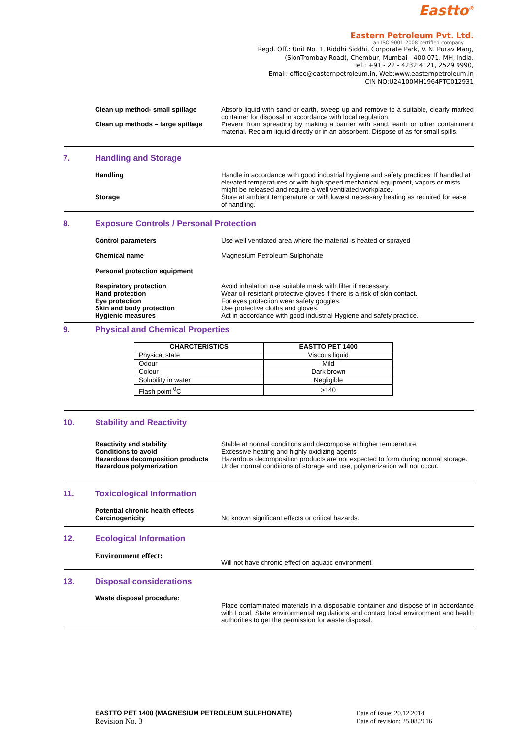Eastto<sup>®</sup>
Eastern Petroleum Pvt. Ltd.
an ISO 9001-2008 certified company
Regd. Off.: Unit No. 1, Riddhi Siddhi, Corporate Park, V. N. Purav Marg,
(SionTrombay Road), Chembur, Mumbai - 400 071. MH, India.
Tel.: +91 - 22 - 4232 4121, 2529 9990,
Email: office@easternpetroleum.in, Web:www.easternpetroleum.in
CIN NO:U24100MH1964PTC012931
Clean up method- small spillage Absorb liquid with sand or earth, sweep up and remove to a suitable, clearly marked container for disposal in accordance with local regulation.
Clean up methods – large spillage
Prevent from spreading by making a barrier with sand, earth or other containment material. Reclaim liquid directly or in an absorbent. Dispose of as for small spills.
7. Handling and Storage
Handling Handle in accordance with good industrial hygiene and safety practices. If handled at elevated temperatures or with high speed mechanical equipment, vapors or mists might be released and require a well ventilated workplace.
Storage Store at ambient temperature or with lowest necessary heating as required for ease of handling.
8. Exposure Controls / Personal Protection
Control parameters Use well ventilated area where the material is heated or sprayed
Chemical name Magnesium Petroleum Sulphonate
Personal protection equipment
Respiratory protection
Hand protection
Eye protection
Skin and body protection
Hygienic measures
Avoid inhalation use suitable mask with filter if necessary.
Wear oil-resistant protective gloves if there is a risk of skin contact.
For eyes protection wear safety goggles.
Use protective cloths and gloves.
Act in accordance with good industrial Hygiene and safety practice.
9. Physical and Chemical Properties
| CHARCTERISTICS | EASTTO PET 1400 |
| --- | --- |
| Physical state | Viscous liquid |
| Odour | Mild |
| Colour | Dark brown |
| Solubility in water | Negligible |
| Flash point <sup>0</sup>C | >140 |
10. Stability and Reactivity
Reactivity and stability
Conditions to avoid
Hazardous decomposition products
Stable at normal conditions and decompose at higher temperature.
Excessive heating and highly oxidizing agents
Hazardous decomposition products are not expected to form during normal storage.
Hazardous polymerization Under normal conditions of storage and use, polymerization will not occur.
11. Toxicological Information
Potential chronic health effects
Carcinogenicity
No known significant effects or critical hazards.
12. Ecological Information
Environment effect:
Will not have chronic effect on aquatic environment
13. Disposal considerations
Waste disposal procedure:
Place contaminated materials in a disposable container and dispose of in accordance with Local, State environmental regulations and contact local environment and health authorities to get the permission for waste disposal.
EASTTO PET 1400 (MAGNESIUM PETROLEUM SULPHONATE)
Revision No. 3
Date of issue: 20.12.2014
Date of revision: 25.08.2016